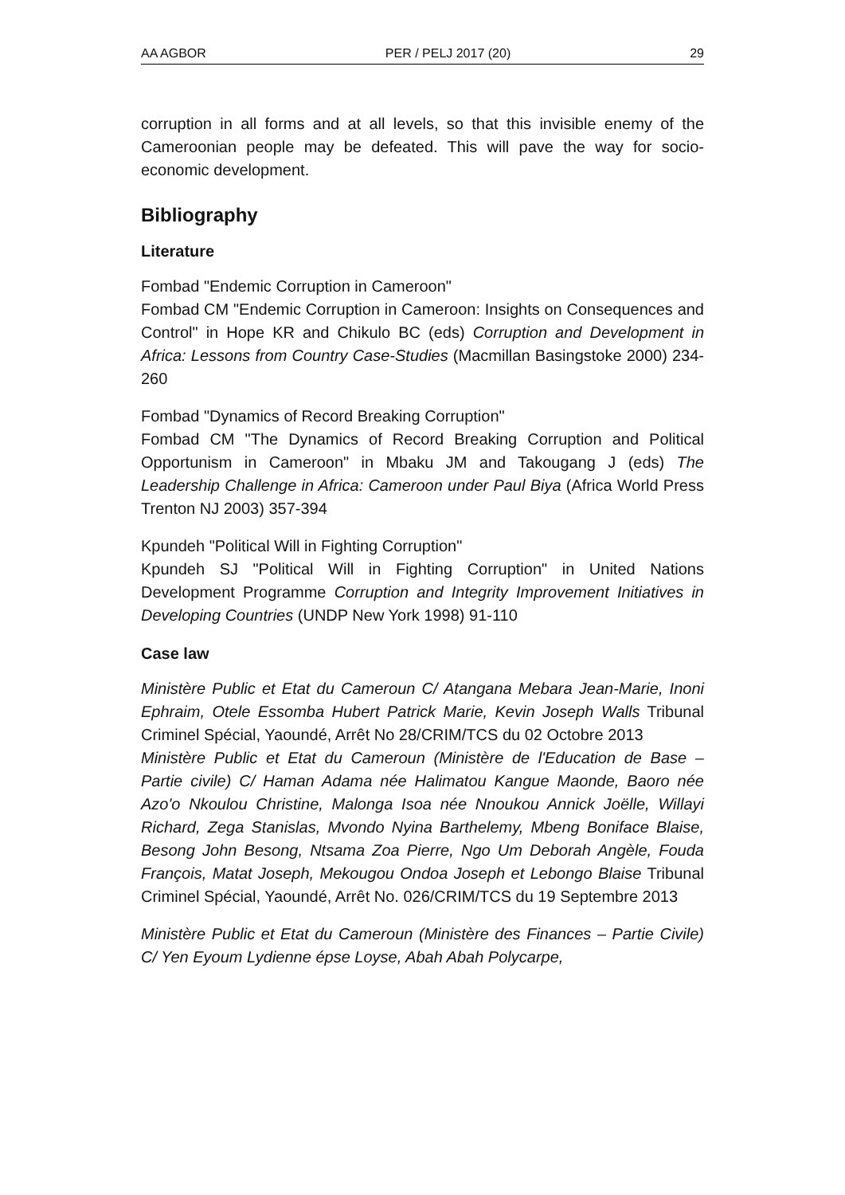AA AGBOR PER / PELJ 2017 (20) 29
corruption in all forms and at all levels, so that this invisible enemy of the Cameroonian people may be defeated. This will pave the way for socio-economic development.
Bibliography
Literature
Fombad "Endemic Corruption in Cameroon"
Fombad CM "Endemic Corruption in Cameroon: Insights on Consequences and Control" in Hope KR and Chikulo BC (eds) Corruption and Development in Africa: Lessons from Country Case-Studies (Macmillan Basingstoke 2000) 234-260
Fombad "Dynamics of Record Breaking Corruption"
Fombad CM "The Dynamics of Record Breaking Corruption and Political Opportunism in Cameroon" in Mbaku JM and Takougang J (eds) The Leadership Challenge in Africa: Cameroon under Paul Biya (Africa World Press Trenton NJ 2003) 357-394
Kpundeh "Political Will in Fighting Corruption"
Kpundeh SJ "Political Will in Fighting Corruption" in United Nations Development Programme Corruption and Integrity Improvement Initiatives in Developing Countries (UNDP New York 1998) 91-110
Case law
Ministère Public et Etat du Cameroun C/ Atangana Mebara Jean-Marie, Inoni Ephraim, Otele Essomba Hubert Patrick Marie, Kevin Joseph Walls Tribunal Criminel Spécial, Yaoundé, Arrêt No 28/CRIM/TCS du 02 Octobre 2013
Ministère Public et Etat du Cameroun (Ministère de l'Education de Base – Partie civile) C/ Haman Adama née Halimatou Kangue Maonde, Baoro née Azo'o Nkoulou Christine, Malonga Isoa née Nnoukou Annick Joëlle, Willayi Richard, Zega Stanislas, Mvondo Nyina Barthelemy, Mbeng Boniface Blaise, Besong John Besong, Ntsama Zoa Pierre, Ngo Um Deborah Angèle, Fouda François, Matat Joseph, Mekougou Ondoa Joseph et Lebongo Blaise Tribunal Criminel Spécial, Yaoundé, Arrêt No. 026/CRIM/TCS du 19 Septembre 2013
Ministère Public et Etat du Cameroun (Ministère des Finances – Partie Civile) C/ Yen Eyoum Lydienne épse Loyse, Abah Abah Polycarpe,